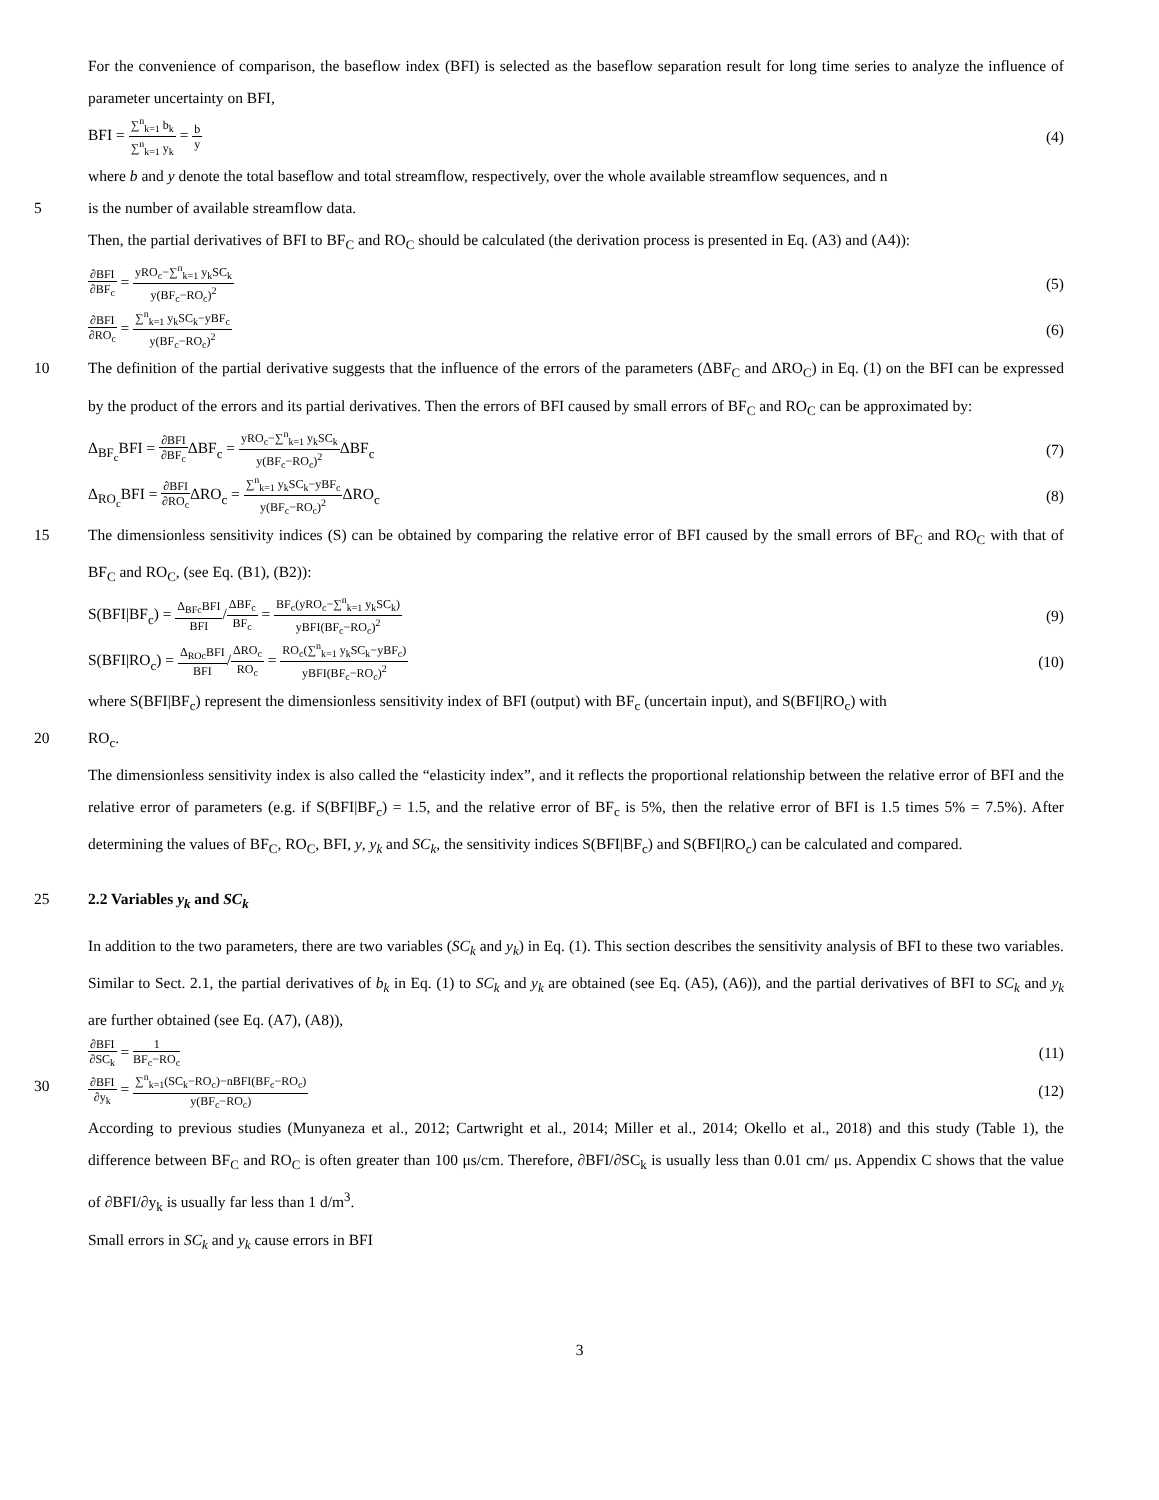For the convenience of comparison, the baseflow index (BFI) is selected as the baseflow separation result for long time series to analyze the influence of parameter uncertainty on BFI,
BFI = ∑<sup>n</sup><sub>k=1</sub> b<sub>k</sub> ∑<sup>n</sup><sub>k=1</sub> y<sub>k</sub> = b y (4)
where b and y denote the total baseflow and total streamflow, respectively, over the whole available streamflow sequences, and n
5 is the number of available streamflow data.
Then, the partial derivatives of BFI to BF<sub>C</sub> and RO<sub>C</sub> should be calculated (the derivation process is presented in Eq. (A3) and (A4)):
∂BFI ∂BF<sub>c</sub> = yRO<sub>c</sub>−∑<sup>n</sup><sub>k=1</sub> y<sub>k</sub>SC<sub>k</sub> y(BF<sub>c</sub>−RO<sub>c</sub>)<sup>2</sup> (5)
∂BFI ∂RO<sub>c</sub> = ∑<sup>n</sup><sub>k=1</sub> y<sub>k</sub>SC<sub>k</sub>−yBF<sub>c</sub> y(BF<sub>c</sub>−RO<sub>c</sub>)<sup>2</sup> (6)
10 The definition of the partial derivative suggests that the influence of the errors of the parameters (ΔBF<sub>C</sub> and ΔRO<sub>C</sub>) in Eq. (1) on the BFI can be expressed by the product of the errors and its partial derivatives. Then the errors of BFI caused by small errors of BF<sub>C</sub> and RO<sub>C</sub> can be approximated by:
Δ<sub>BF<sub>c</sub></sub>BFI = ∂BFI ∂BF<sub>c</sub> ΔBF<sub>c</sub> = yRO<sub>c</sub>−∑<sup>n</sup><sub>k=1</sub> y<sub>k</sub>SC<sub>k</sub> y(BF<sub>c</sub>−RO<sub>c</sub>)<sup>2</sup> ΔBF<sub>c</sub> (7)
Δ<sub>RO<sub>c</sub></sub>BFI = ∂BFI ∂RO<sub>c</sub> ΔRO<sub>c</sub> = ∑<sup>n</sup><sub>k=1</sub> y<sub>k</sub>SC<sub>k</sub>−yBF<sub>c</sub> y(BF<sub>c</sub>−RO<sub>c</sub>)<sup>2</sup> ΔRO<sub>c</sub> (8)
15 The dimensionless sensitivity indices (S) can be obtained by comparing the relative error of BFI caused by the small errors of BF<sub>C</sub> and RO<sub>C</sub> with that of BF<sub>C</sub> and RO<sub>C</sub>, (see Eq. (B1), (B2)):
S(BFI|BF<sub>c</sub>) = Δ<sub>BFc</sub>BFI BFI/ΔBF<sub>c</sub> BF<sub>c</sub> = BF<sub>c</sub>(yRO<sub>c</sub>−∑<sup>n</sup><sub>k=1</sub> y<sub>k</sub>SC<sub>k</sub>) yBFI(BF<sub>c</sub>−RO<sub>c</sub>)<sup>2</sup> (9)
S(BFI|RO<sub>c</sub>) = Δ<sub>ROc</sub>BFI BFI/ΔRO<sub>c</sub> RO<sub>c</sub> = RO<sub>c</sub>(∑<sup>n</sup><sub>k=1</sub> y<sub>k</sub>SC<sub>k</sub>−yBF<sub>c</sub>) yBFI(BF<sub>c</sub>−RO<sub>c</sub>)<sup>2</sup> (10)
where S(BFI|BF<sub>c</sub>) represent the dimensionless sensitivity index of BFI (output) with BF<sub>c</sub> (uncertain input), and S(BFI|RO<sub>c</sub>) with
20 RO<sub>c</sub>.
The dimensionless sensitivity index is also called the “elasticity index”, and it reflects the proportional relationship between the relative error of BFI and the relative error of parameters (e.g. if S(BFI|BF<sub>c</sub>) = 1.5, and the relative error of BF<sub>c</sub> is 5%, then the relative error of BFI is 1.5 times 5% = 7.5%). After determining the values of BF<sub>C</sub>, RO<sub>C</sub>, BFI, y, y<sub>k</sub> and SC<sub>k</sub>, the sensitivity indices S(BFI|BF<sub>c</sub>) and S(BFI|RO<sub>c</sub>) can be calculated and compared.
25 2.2 Variables y<sub>k</sub> and SC<sub>k</sub>
In addition to the two parameters, there are two variables (SC<sub>k</sub> and y<sub>k</sub>) in Eq. (1). This section describes the sensitivity analysis of BFI to these two variables. Similar to Sect. 2.1, the partial derivatives of b<sub>k</sub> in Eq. (1) to SC<sub>k</sub> and y<sub>k</sub> are obtained (see Eq. (A5), (A6)), and the partial derivatives of BFI to SC<sub>k</sub> and y<sub>k</sub> are further obtained (see Eq. (A7), (A8)),
∂BFI ∂SC<sub>k</sub> = 1 BF<sub>c</sub>−RO<sub>c</sub> (11)
30
∂BFI ∂y<sub>k</sub> = ∑<sup>n</sup><sub>k=1</sub>(SC<sub>k</sub>−RO<sub>c</sub>)−nBFI(BF<sub>c</sub>−RO<sub>c</sub>) y(BF<sub>c</sub>−RO<sub>c</sub>) (12)
According to previous studies (Munyaneza et al., 2012; Cartwright et al., 2014; Miller et al., 2014; Okello et al., 2018) and this study (Table 1), the difference between BF<sub>C</sub> and RO<sub>C</sub> is often greater than 100 μs/cm. Therefore, ∂BFI/∂SC<sub>k</sub> is usually less than 0.01 cm/ μs. Appendix C shows that the value of ∂BFI/∂y<sub>k</sub> is usually far less than 1 d/m<sup>3</sup>.
Small errors in SC<sub>k</sub> and y<sub>k</sub> cause errors in BFI
3